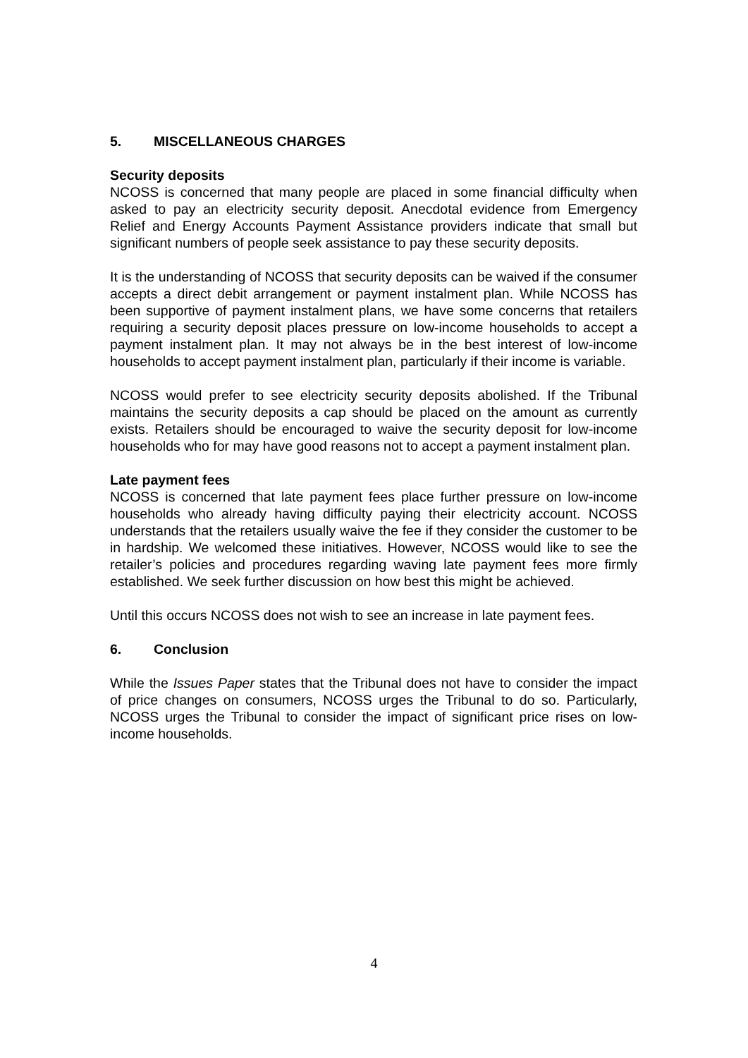5. MISCELLANEOUS CHARGES
Security deposits
NCOSS is concerned that many people are placed in some financial difficulty when asked to pay an electricity security deposit. Anecdotal evidence from Emergency Relief and Energy Accounts Payment Assistance providers indicate that small but significant numbers of people seek assistance to pay these security deposits.
It is the understanding of NCOSS that security deposits can be waived if the consumer accepts a direct debit arrangement or payment instalment plan. While NCOSS has been supportive of payment instalment plans, we have some concerns that retailers requiring a security deposit places pressure on low-income households to accept a payment instalment plan. It may not always be in the best interest of low-income households to accept payment instalment plan, particularly if their income is variable.
NCOSS would prefer to see electricity security deposits abolished. If the Tribunal maintains the security deposits a cap should be placed on the amount as currently exists. Retailers should be encouraged to waive the security deposit for low-income households who for may have good reasons not to accept a payment instalment plan.
Late payment fees
NCOSS is concerned that late payment fees place further pressure on low-income households who already having difficulty paying their electricity account. NCOSS understands that the retailers usually waive the fee if they consider the customer to be in hardship. We welcomed these initiatives. However, NCOSS would like to see the retailer’s policies and procedures regarding waving late payment fees more firmly established. We seek further discussion on how best this might be achieved.
Until this occurs NCOSS does not wish to see an increase in late payment fees.
6. Conclusion
While the Issues Paper states that the Tribunal does not have to consider the impact of price changes on consumers, NCOSS urges the Tribunal to do so. Particularly, NCOSS urges the Tribunal to consider the impact of significant price rises on low-income households.
4